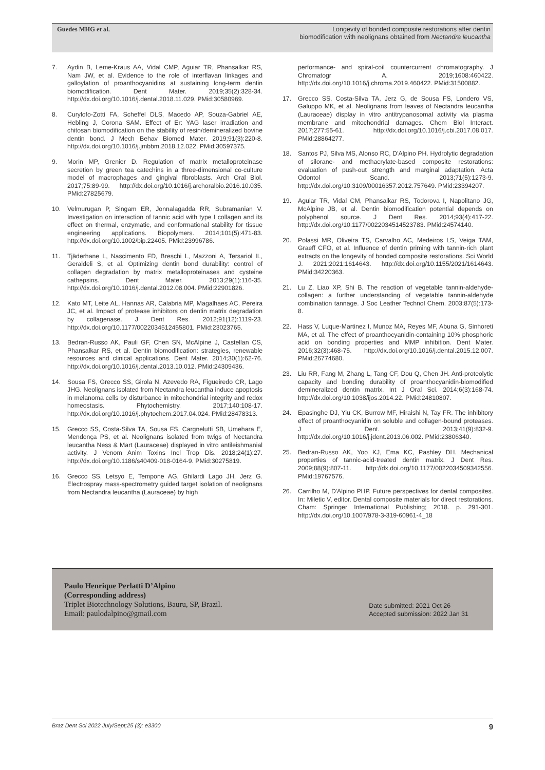Guedes MHG et al.
Longevity of bonded composite restorations after dentin biomodification with neolignans obtained from Nectandra leucantha
7. Aydin B, Leme-Kraus AA, Vidal CMP, Aguiar TR, Phansalkar RS, Nam JW, et al. Evidence to the role of interflavan linkages and galloylation of proanthocyanidins at sustaining long-term dentin biomodification. Dent Mater. 2019;35(2):328-34. http://dx.doi.org/10.1016/j.dental.2018.11.029. PMid:30580969.
8. Curylofo-Zotti FA, Scheffel DLS, Macedo AP, Souza-Gabriel AE, Hebling J, Corona SAM. Effect of Er: YAG laser irradiation and chitosan biomodification on the stability of resin/demineralized bovine dentin bond. J Mech Behav Biomed Mater. 2019;91(3):220-8. http://dx.doi.org/10.1016/j.jmbbm.2018.12.022. PMid:30597375.
9. Morin MP, Grenier D. Regulation of matrix metalloproteinase secretion by green tea catechins in a three-dimensional co-culture model of macrophages and gingival fibroblasts. Arch Oral Biol. 2017;75:89-99. http://dx.doi.org/10.1016/j.archoralbio.2016.10.035. PMid:27825679.
10. Velmurugan P, Singam ER, Jonnalagadda RR, Subramanian V. Investigation on interaction of tannic acid with type I collagen and its effect on thermal, enzymatic, and conformational stability for tissue engineering applications. Biopolymers. 2014;101(5):471-83. http://dx.doi.org/10.1002/bip.22405. PMid:23996786.
11. Tjäderhane L, Nascimento FD, Breschi L, Mazzoni A, Tersariol IL, Geraldeli S, et al. Optimizing dentin bond durability: control of collagen degradation by matrix metalloproteinases and cysteine cathepsins. Dent Mater. 2013;29(1):116-35. http://dx.doi.org/10.1016/j.dental.2012.08.004. PMid:22901826.
12. Kato MT, Leite AL, Hannas AR, Calabria MP, Magalhaes AC, Pereira JC, et al. Impact of protease inhibitors on dentin matrix degradation by collagenase. J Dent Res. 2012;91(12):1119-23. http://dx.doi.org/10.1177/0022034512455801. PMid:23023765.
13. Bedran-Russo AK, Pauli GF, Chen SN, McAlpine J, Castellan CS, Phansalkar RS, et al. Dentin biomodification: strategies, renewable resources and clinical applications. Dent Mater. 2014;30(1):62-76. http://dx.doi.org/10.1016/j.dental.2013.10.012. PMid:24309436.
14. Sousa FS, Grecco SS, Girola N, Azevedo RA, Figueiredo CR, Lago JHG. Neolignans isolated from Nectandra leucantha induce apoptosis in melanoma cells by disturbance in mitochondrial integrity and redox homeostasis. Phytochemistry. 2017;140:108-17. http://dx.doi.org/10.1016/j.phytochem.2017.04.024. PMid:28478313.
15. Grecco SS, Costa-Silva TA, Sousa FS, Cargnelutti SB, Umehara E, Mendonça PS, et al. Neolignans isolated from twigs of Nectandra leucantha Ness & Mart (Lauraceae) displayed in vitro antileishmanial activity. J Venom Anim Toxins Incl Trop Dis. 2018;24(1):27. http://dx.doi.org/10.1186/s40409-018-0164-9. PMid:30275819.
16. Grecco SS, Letsyo E, Tempone AG, Ghilardi Lago JH, Jerz G. Electrospray mass-spectrometry guided target isolation of neolignans from Nectandra leucantha (Lauraceae) by high
performance- and spiral-coil countercurrent chromatography. J Chromatogr A. 2019;1608:460422. http://dx.doi.org/10.1016/j.chroma.2019.460422. PMid:31500882.
17. Grecco SS, Costa-Silva TA, Jerz G, de Sousa FS, Londero VS, Galuppo MK, et al. Neolignans from leaves of Nectandra leucantha (Lauraceae) display in vitro antitrypanosomal activity via plasma membrane and mitochondrial damages. Chem Biol Interact. 2017;277:55-61. http://dx.doi.org/10.1016/j.cbi.2017.08.017. PMid:28864277.
18. Santos PJ, Silva MS, Alonso RC, D'Alpino PH. Hydrolytic degradation of silorane- and methacrylate-based composite restorations: evaluation of push-out strength and marginal adaptation. Acta Odontol Scand. 2013;71(5):1273-9. http://dx.doi.org/10.3109/00016357.2012.757649. PMid:23394207.
19. Aguiar TR, Vidal CM, Phansalkar RS, Todorova I, Napolitano JG, McAlpine JB, et al. Dentin biomodification potential depends on polyphenol source. J Dent Res. 2014;93(4):417-22. http://dx.doi.org/10.1177/0022034514523783. PMid:24574140.
20. Polassi MR, Oliveira TS, Carvalho AC, Medeiros LS, Veiga TAM, Graeff CFO, et al. Influence of dentin priming with tannin-rich plant extracts on the longevity of bonded composite restorations. Sci World J. 2021;2021:1614643. http://dx.doi.org/10.1155/2021/1614643. PMid:34220363.
21. Lu Z, Liao XP, Shi B. The reaction of vegetable tannin-aldehyde-collagen: a further understanding of vegetable tannin-aldehyde combination tannage. J Soc Leather Technol Chem. 2003;87(5):173-8.
22. Hass V, Luque-Martinez I, Munoz MA, Reyes MF, Abuna G, Sinhoreti MA, et al. The effect of proanthocyanidin-containing 10% phosphoric acid on bonding properties and MMP inhibition. Dent Mater. 2016;32(3):468-75. http://dx.doi.org/10.1016/j.dental.2015.12.007. PMid:26774680.
23. Liu RR, Fang M, Zhang L, Tang CF, Dou Q, Chen JH. Anti-proteolytic capacity and bonding durability of proanthocyanidin-biomodified demineralized dentin matrix. Int J Oral Sci. 2014;6(3):168-74. http://dx.doi.org/10.1038/ijos.2014.22. PMid:24810807.
24. Epasinghe DJ, Yiu CK, Burrow MF, Hiraishi N, Tay FR. The inhibitory effect of proanthocyanidin on soluble and collagen-bound proteases. J Dent. 2013;41(9):832-9. http://dx.doi.org/10.1016/j.jdent.2013.06.002. PMid:23806340.
25. Bedran-Russo AK, Yoo KJ, Ema KC, Pashley DH. Mechanical properties of tannic-acid-treated dentin matrix. J Dent Res. 2009;88(9):807-11. http://dx.doi.org/10.1177/0022034509342556. PMid:19767576.
26. Carrilho M, D'Alpino PHP. Future perspectives for dental composites. In: Miletic V, editor. Dental composite materials for direct restorations. Cham: Springer International Publishing; 2018. p. 291-301. http://dx.doi.org/10.1007/978-3-319-60961-4_18
Paulo Henrique Perlatti D’Alpino
(Corresponding address)
Triplet Biotechnology Solutions, Bauru, SP, Brazil.
Email: paulodalpino@gmail.com
Date submitted: 2021 Oct 26
Accepted submission: 2022 Jan 31
Braz Dent Sci 2022 July/Sept;25 (3): e3300 9